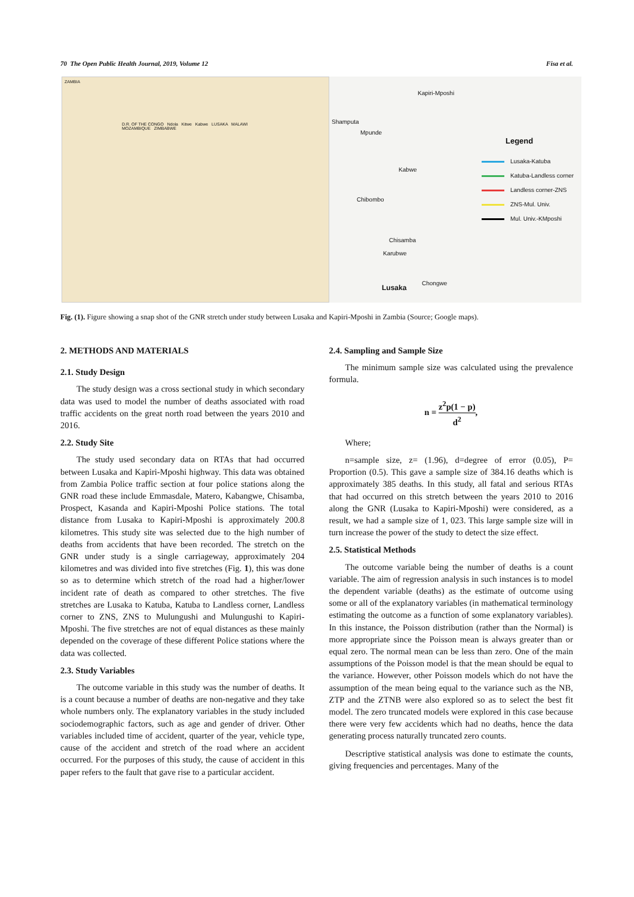70 The Open Public Health Journal, 2019, Volume 12 Fisa et al.
ZAMBIA
D.R. OF THE CONGO Ndola Kitwe Kabwe LUSAKA MALAWI MOZAMBIQUE ZIMBABWE
Kapiri-Mposhi
Shamputa
Mpunde
Kabwe
Chibombo
Chisamba
Karubwe
Lusaka
Chongwe
Legend
Lusaka-Katuba
Katuba-Landless corner
Landless corner-ZNS
ZNS-Mul. Univ.
Mul. Univ.-KMposhi
Fig. (1). Figure showing a snap shot of the GNR stretch under study between Lusaka and Kapiri-Mposhi in Zambia (Source; Google maps).
2. METHODS AND MATERIALS
2.1. Study Design
The study design was a cross sectional study in which secondary data was used to model the number of deaths associated with road traffic accidents on the great north road between the years 2010 and 2016.
2.2. Study Site
The study used secondary data on RTAs that had occurred between Lusaka and Kapiri-Mposhi highway. This data was obtained from Zambia Police traffic section at four police stations along the GNR road these include Emmasdale, Matero, Kabangwe, Chisamba, Prospect, Kasanda and Kapiri-Mposhi Police stations. The total distance from Lusaka to Kapiri-Mposhi is approximately 200.8 kilometres. This study site was selected due to the high number of deaths from accidents that have been recorded. The stretch on the GNR under study is a single carriageway, approximately 204 kilometres and was divided into five stretches (Fig. 1), this was done so as to determine which stretch of the road had a higher/lower incident rate of death as compared to other stretches. The five stretches are Lusaka to Katuba, Katuba to Landless corner, Landless corner to ZNS, ZNS to Mulungushi and Mulungushi to Kapiri-Mposhi. The five stretches are not of equal distances as these mainly depended on the coverage of these different Police stations where the data was collected.
2.3. Study Variables
The outcome variable in this study was the number of deaths. It is a count because a number of deaths are non-negative and they take whole numbers only. The explanatory variables in the study included sociodemographic factors, such as age and gender of driver. Other variables included time of accident, quarter of the year, vehicle type, cause of the accident and stretch of the road where an accident occurred. For the purposes of this study, the cause of accident in this paper refers to the fault that gave rise to a particular accident.
2.4. Sampling and Sample Size
The minimum sample size was calculated using the prevalence formula.
n = z<sup>2</sup>p(1 − p) d<sup>2</sup>,
Where;
n=sample size, z= (1.96), d=degree of error (0.05), P= Proportion (0.5). This gave a sample size of 384.16 deaths which is approximately 385 deaths. In this study, all fatal and serious RTAs that had occurred on this stretch between the years 2010 to 2016 along the GNR (Lusaka to Kapiri-Mposhi) were considered, as a result, we had a sample size of 1, 023. This large sample size will in turn increase the power of the study to detect the size effect.
2.5. Statistical Methods
The outcome variable being the number of deaths is a count variable. The aim of regression analysis in such instances is to model the dependent variable (deaths) as the estimate of outcome using some or all of the explanatory variables (in mathematical terminology estimating the outcome as a function of some explanatory variables). In this instance, the Poisson distribution (rather than the Normal) is more appropriate since the Poisson mean is always greater than or equal zero. The normal mean can be less than zero. One of the main assumptions of the Poisson model is that the mean should be equal to the variance. However, other Poisson models which do not have the assumption of the mean being equal to the variance such as the NB, ZTP and the ZTNB were also explored so as to select the best fit model. The zero truncated models were explored in this case because there were very few accidents which had no deaths, hence the data generating process naturally truncated zero counts.
Descriptive statistical analysis was done to estimate the counts, giving frequencies and percentages. Many of the